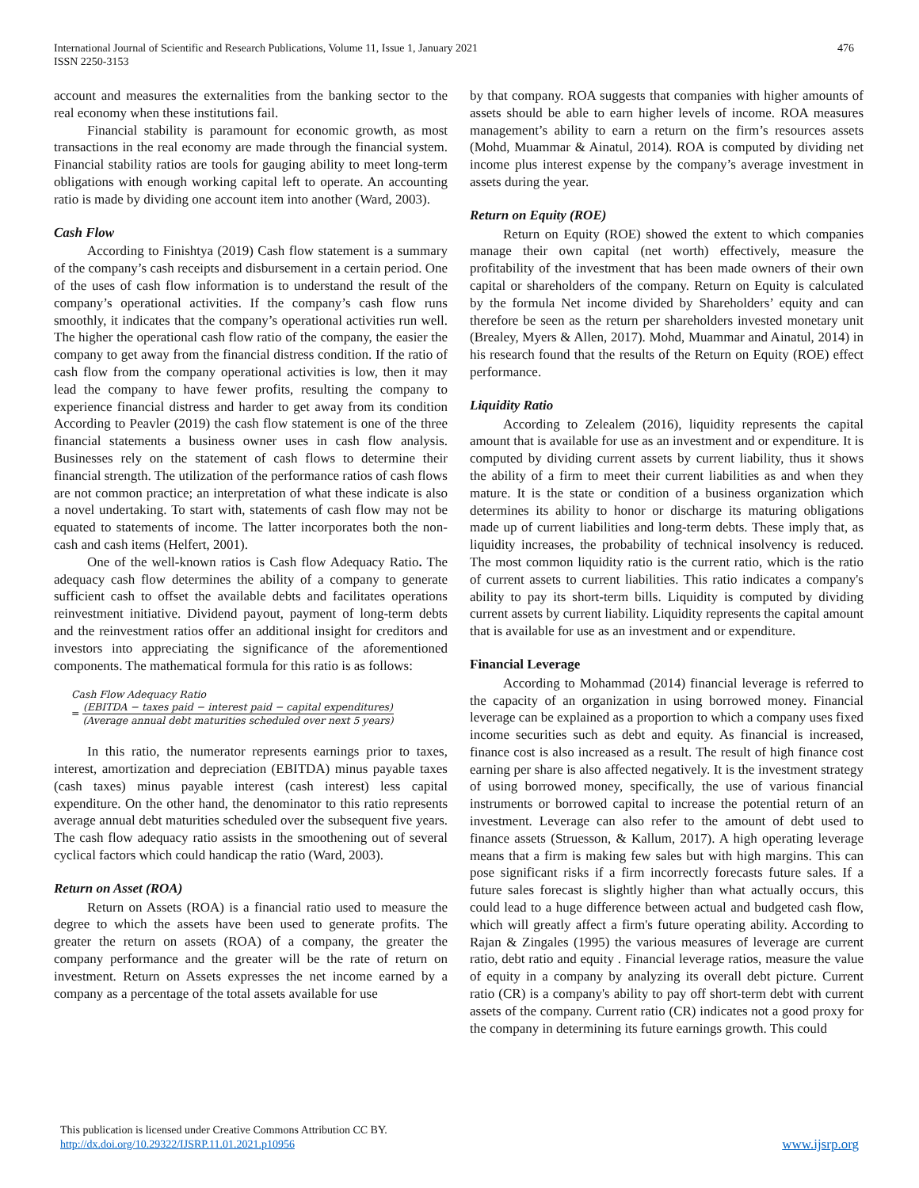International Journal of Scientific and Research Publications, Volume 11, Issue 1, January 2021
ISSN 2250-3153
476
account and measures the externalities from the banking sector to the real economy when these institutions fail.
Financial stability is paramount for economic growth, as most transactions in the real economy are made through the financial system. Financial stability ratios are tools for gauging ability to meet long-term obligations with enough working capital left to operate. An accounting ratio is made by dividing one account item into another (Ward, 2003).
Cash Flow
According to Finishtya (2019) Cash flow statement is a summary of the company’s cash receipts and disbursement in a certain period. One of the uses of cash flow information is to understand the result of the company’s operational activities. If the company’s cash flow runs smoothly, it indicates that the company’s operational activities run well. The higher the operational cash flow ratio of the company, the easier the company to get away from the financial distress condition. If the ratio of cash flow from the company operational activities is low, then it may lead the company to have fewer profits, resulting the company to experience financial distress and harder to get away from its condition According to Peavler (2019) the cash flow statement is one of the three financial statements a business owner uses in cash flow analysis. Businesses rely on the statement of cash flows to determine their financial strength. The utilization of the performance ratios of cash flows are not common practice; an interpretation of what these indicate is also a novel undertaking. To start with, statements of cash flow may not be equated to statements of income. The latter incorporates both the non-cash and cash items (Helfert, 2001).
One of the well-known ratios is Cash flow Adequacy Ratio. The adequacy cash flow determines the ability of a company to generate sufficient cash to offset the available debts and facilitates operations reinvestment initiative. Dividend payout, payment of long-term debts and the reinvestment ratios offer an additional insight for creditors and investors into appreciating the significance of the aforementioned components. The mathematical formula for this ratio is as follows:
Cash Flow Adequacy Ratio
= (EBITDA − taxes paid − interest paid − capital expenditures) (Average annual debt maturities scheduled over next 5 years)
In this ratio, the numerator represents earnings prior to taxes, interest, amortization and depreciation (EBITDA) minus payable taxes (cash taxes) minus payable interest (cash interest) less capital expenditure. On the other hand, the denominator to this ratio represents average annual debt maturities scheduled over the subsequent five years. The cash flow adequacy ratio assists in the smoothening out of several cyclical factors which could handicap the ratio (Ward, 2003).
Return on Asset (ROA)
Return on Assets (ROA) is a financial ratio used to measure the degree to which the assets have been used to generate profits. The greater the return on assets (ROA) of a company, the greater the company performance and the greater will be the rate of return on investment. Return on Assets expresses the net income earned by a company as a percentage of the total assets available for use
by that company. ROA suggests that companies with higher amounts of assets should be able to earn higher levels of income. ROA measures management’s ability to earn a return on the firm’s resources assets (Mohd, Muammar & Ainatul, 2014). ROA is computed by dividing net income plus interest expense by the company’s average investment in assets during the year.
Return on Equity (ROE)
Return on Equity (ROE) showed the extent to which companies manage their own capital (net worth) effectively, measure the profitability of the investment that has been made owners of their own capital or shareholders of the company. Return on Equity is calculated by the formula Net income divided by Shareholders’ equity and can therefore be seen as the return per shareholders invested monetary unit (Brealey, Myers & Allen, 2017). Mohd, Muammar and Ainatul, 2014) in his research found that the results of the Return on Equity (ROE) effect performance.
Liquidity Ratio
According to Zelealem (2016), liquidity represents the capital amount that is available for use as an investment and or expenditure. It is computed by dividing current assets by current liability, thus it shows the ability of a firm to meet their current liabilities as and when they mature. It is the state or condition of a business organization which determines its ability to honor or discharge its maturing obligations made up of current liabilities and long-term debts. These imply that, as liquidity increases, the probability of technical insolvency is reduced. The most common liquidity ratio is the current ratio, which is the ratio of current assets to current liabilities. This ratio indicates a company's ability to pay its short-term bills. Liquidity is computed by dividing current assets by current liability. Liquidity represents the capital amount that is available for use as an investment and or expenditure.
Financial Leverage
According to Mohammad (2014) financial leverage is referred to the capacity of an organization in using borrowed money. Financial leverage can be explained as a proportion to which a company uses fixed income securities such as debt and equity. As financial is increased, finance cost is also increased as a result. The result of high finance cost earning per share is also affected negatively. It is the investment strategy of using borrowed money, specifically, the use of various financial instruments or borrowed capital to increase the potential return of an investment. Leverage can also refer to the amount of debt used to finance assets (Struesson, & Kallum, 2017). A high operating leverage means that a firm is making few sales but with high margins. This can pose significant risks if a firm incorrectly forecasts future sales. If a future sales forecast is slightly higher than what actually occurs, this could lead to a huge difference between actual and budgeted cash flow, which will greatly affect a firm's future operating ability. According to Rajan & Zingales (1995) the various measures of leverage are current ratio, debt ratio and equity . Financial leverage ratios, measure the value of equity in a company by analyzing its overall debt picture. Current ratio (CR) is a company's ability to pay off short-term debt with current assets of the company. Current ratio (CR) indicates not a good proxy for the company in determining its future earnings growth. This could
This publication is licensed under Creative Commons Attribution CC BY.
http://dx.doi.org/10.29322/IJSRP.11.01.2021.p10956
www.ijsrp.org